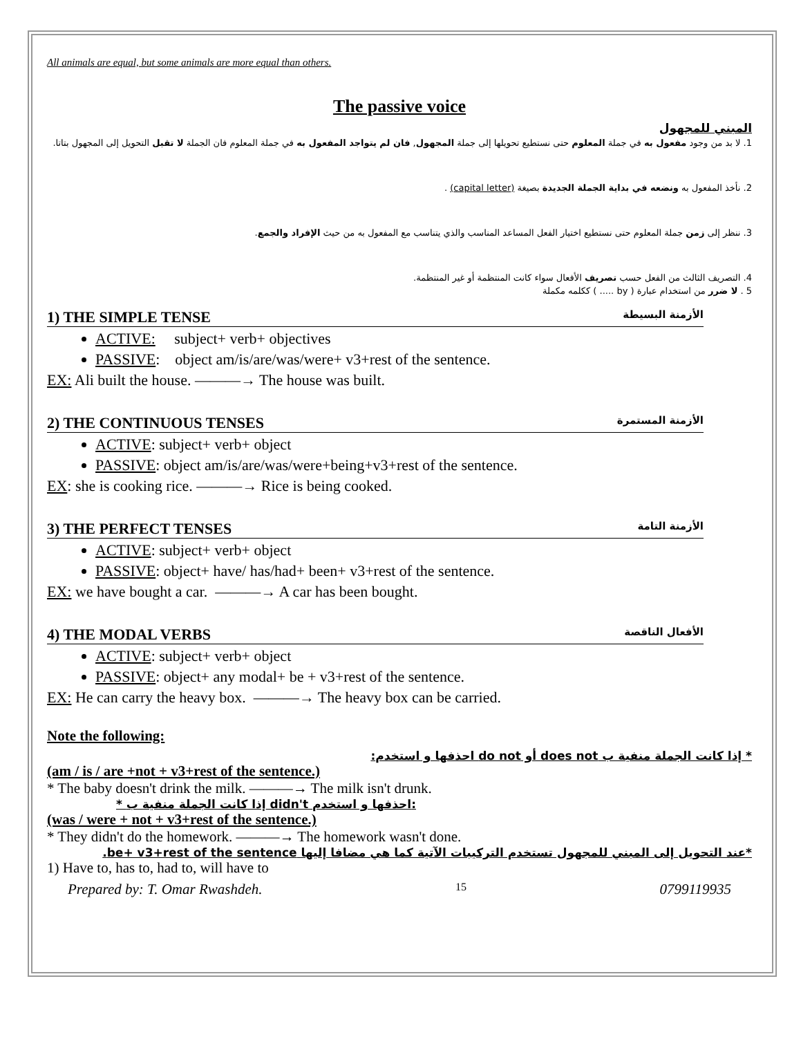All animals are equal, but some animals are more equal than others.
The passive voice
المبني للمجهول
1. لا بد من وجود مفعول به في جملة المعلوم حتى نستطيع تحويلها إلى جملة المجهول, فان لم يتواجد المفعول به في جملة المعلوم فان الجملة لا تقبل التحويل إلى المجهول بتاتا.
2. نأخذ المفعول به ونضعه في بداية الجملة الجديدة بصيغة (capital letter) .
3. ننظر إلى زمن جملة المعلوم حتى نستطيع اختيار الفعل المساعد المناسب والذي يتناسب مع المفعول به من حيث الإفراد والجمع.
4. التصريف الثالث من الفعل حسب تصريف الأفعال سواء كانت المنتظمة أو غير المنتظمة.
5 . لا ضرر من استخدام عبارة ( by ..... ) ككلمه مكملة
1) THE SIMPLE TENSE الأزمنة البسيطة
ACTIVE: subject+ verb+ objectives
PASSIVE: object am/is/are/was/were+ v3+rest of the sentence.
EX: Ali built the house. ———→ The house was built.
2) THE CONTINUOUS TENSES الأزمنة المستمرة
ACTIVE: subject+ verb+ object
PASSIVE: object am/is/are/was/were+being+v3+rest of the sentence.
EX: she is cooking rice. ———→ Rice is being cooked.
3) THE PERFECT TENSES الأزمنة التامة
ACTIVE: subject+ verb+ object
PASSIVE: object+ have/ has/had+ been+ v3+rest of the sentence.
EX: we have bought a car. ———→ A car has been bought.
4) THE MODAL VERBS الأفعال الناقصة
ACTIVE: subject+ verb+ object
PASSIVE: object+ any modal+ be + v3+rest of the sentence.
EX: He can carry the heavy box. ———→ The heavy box can be carried.
Note the following:
* إذا كانت الجملة منفية ب does not أو do not احذفها و استخدم:
(am / is / are +not + v3+rest of the sentence.)
* The baby doesn't drink the milk. ———→ The milk isn't drunk.
* إذا كانت الجملة منفية ب didn't احذفها و استخدم:
(was / were + not + v3+rest of the sentence.)
* They didn't do the homework. ———→ The homework wasn't done.
*عند التحويل إلى المبني للمجهول تستخدم التركيبات الآتية كما هي مضافا إليها be+ v3+rest of the sentence.
1) Have to, has to, had to, will have to
Prepared by: T. Omar Rwashdeh. 15 0799119935